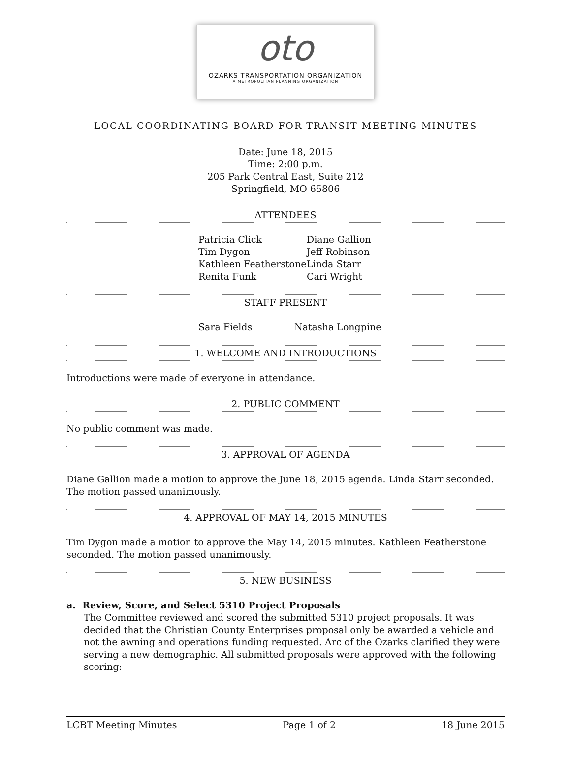oto
OZARKS TRANSPORTATION ORGANIZATION
A METROPOLITAN PLANNING ORGANIZATION
LOCAL COORDINATING BOARD FOR TRANSIT MEETING MINUTES
Date: June 18, 2015
Time: 2:00 p.m.
205 Park Central East, Suite 212
Springfield, MO 65806
ATTENDEES
Patricia Click Diane Gallion Tim Dygon Jeff Robinson Kathleen Featherstone Linda Starr Renita Funk Cari Wright
STAFF PRESENT
Sara Fields Natasha Longpine
1. WELCOME AND INTRODUCTIONS
Introductions were made of everyone in attendance.
2. PUBLIC COMMENT
No public comment was made.
3. APPROVAL OF AGENDA
Diane Gallion made a motion to approve the June 18, 2015 agenda. Linda Starr seconded. The motion passed unanimously.
4. APPROVAL OF MAY 14, 2015 MINUTES
Tim Dygon made a motion to approve the May 14, 2015 minutes. Kathleen Featherstone seconded. The motion passed unanimously.
5. NEW BUSINESS
a. Review, Score, and Select 5310 Project Proposals
The Committee reviewed and scored the submitted 5310 project proposals. It was decided that the Christian County Enterprises proposal only be awarded a vehicle and not the awning and operations funding requested. Arc of the Ozarks clarified they were serving a new demographic. All submitted proposals were approved with the following scoring:
LCBT Meeting Minutes Page 1 of 2 18 June 2015